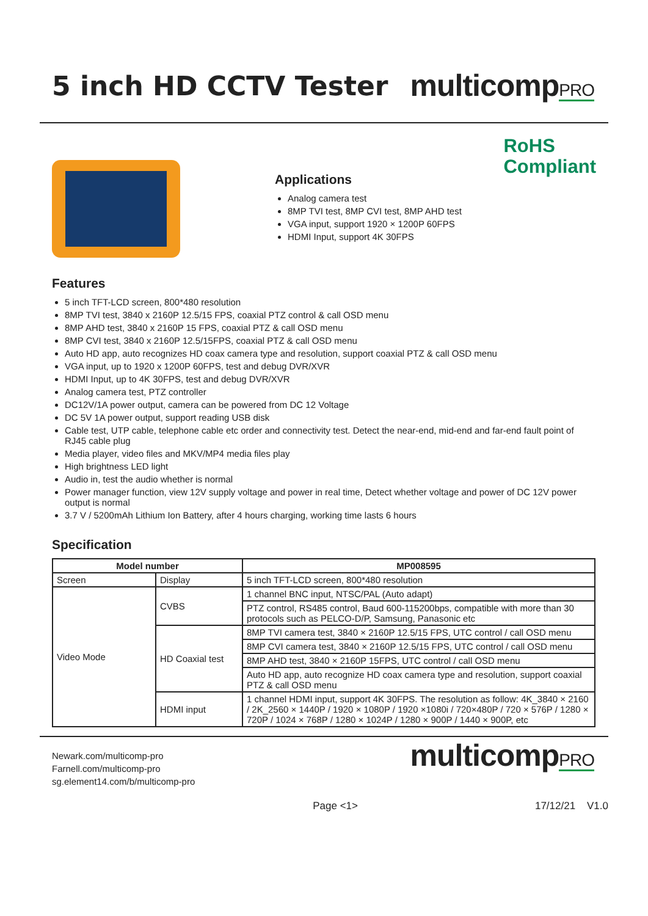5 inch HD CCTV Tester multicompPRO
Applications
Analog camera test
8MP TVI test, 8MP CVI test, 8MP AHD test
VGA input, support 1920 × 1200P 60FPS
HDMI Input, support 4K 30FPS
RoHS
Compliant
Features
5 inch TFT-LCD screen, 800*480 resolution
8MP TVI test, 3840 x 2160P 12.5/15 FPS, coaxial PTZ control & call OSD menu
8MP AHD test, 3840 x 2160P 15 FPS, coaxial PTZ & call OSD menu
8MP CVI test, 3840 x 2160P 12.5/15FPS, coaxial PTZ & call OSD menu
Auto HD app, auto recognizes HD coax camera type and resolution, support coaxial PTZ & call OSD menu
VGA input, up to 1920 x 1200P 60FPS, test and debug DVR/XVR
HDMI Input, up to 4K 30FPS, test and debug DVR/XVR
Analog camera test, PTZ controller
DC12V/1A power output, camera can be powered from DC 12 Voltage
DC 5V 1A power output, support reading USB disk
Cable test, UTP cable, telephone cable etc order and connectivity test. Detect the near-end, mid-end and far-end fault point of RJ45 cable plug
Media player, video files and MKV/MP4 media files play
High brightness LED light
Audio in, test the audio whether is normal
Power manager function, view 12V supply voltage and power in real time, Detect whether voltage and power of DC 12V power output is normal
3.7 V / 5200mAh Lithium Ion Battery, after 4 hours charging, working time lasts 6 hours
Specification
| Model number | | MP008595 |
| --- | --- | --- |
| Screen | Display | 5 inch TFT-LCD screen, 800*480 resolution |
| Video Mode | CVBS | 1 channel BNC input, NTSC/PAL (Auto adapt) |
| | | PTZ control, RS485 control, Baud 600-115200bps, compatible with more than 30 protocols such as PELCO-D/P, Samsung, Panasonic etc |
| | HD Coaxial test | 8MP TVI camera test, 3840 × 2160P 12.5/15 FPS, UTC control / call OSD menu |
| | | 8MP CVI camera test, 3840 × 2160P 12.5/15 FPS, UTC control / call OSD menu |
| | | 8MP AHD test, 3840 × 2160P 15FPS, UTC control / call OSD menu |
| | | Auto HD app, auto recognize HD coax camera type and resolution, support coaxial PTZ & call OSD menu |
| | HDMI input | 1 channel HDMI input, support 4K 30FPS. The resolution as follow: 4K_3840 × 2160 / 2K_2560 × 1440P / 1920 × 1080P / 1920 ×1080i / 720×480P / 720 × 576P / 1280 × 720P / 1024 × 768P / 1280 × 1024P / 1280 × 900P / 1440 × 900P, etc |
Newark.com/multicomp-pro
Farnell.com/multicomp-pro
sg.element14.com/b/multicomp-pro
multicompPRO
Page <1> 17/12/21 V1.0